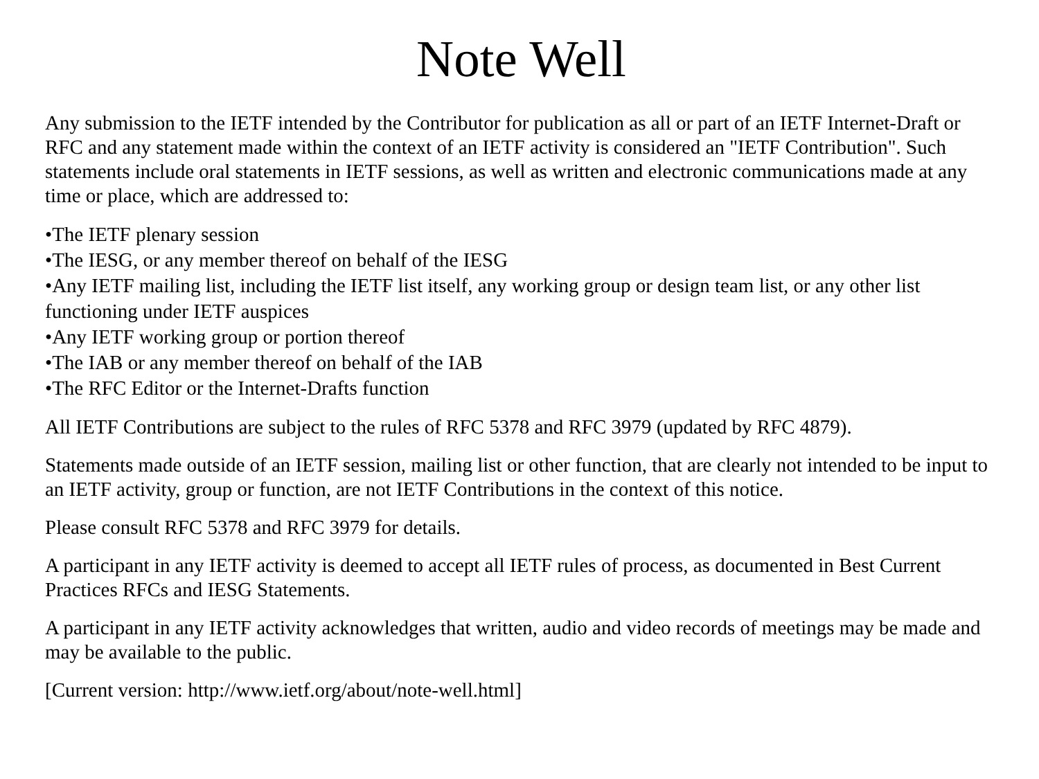Note Well
Any submission to the IETF intended by the Contributor for publication as all or part of an IETF Internet-Draft or RFC and any statement made within the context of an IETF activity is considered an "IETF Contribution". Such statements include oral statements in IETF sessions, as well as written and electronic communications made at any time or place, which are addressed to:
•The IETF plenary session
•The IESG, or any member thereof on behalf of the IESG
•Any IETF mailing list, including the IETF list itself, any working group or design team list, or any other list functioning under IETF auspices
•Any IETF working group or portion thereof
•The IAB or any member thereof on behalf of the IAB
•The RFC Editor or the Internet-Drafts function
All IETF Contributions are subject to the rules of RFC 5378 and RFC 3979 (updated by RFC 4879).
Statements made outside of an IETF session, mailing list or other function, that are clearly not intended to be input to an IETF activity, group or function, are not IETF Contributions in the context of this notice.
Please consult RFC 5378 and RFC 3979 for details.
A participant in any IETF activity is deemed to accept all IETF rules of process, as documented in Best Current Practices RFCs and IESG Statements.
A participant in any IETF activity acknowledges that written, audio and video records of meetings may be made and may be available to the public.
[Current version: http://www.ietf.org/about/note-well.html]